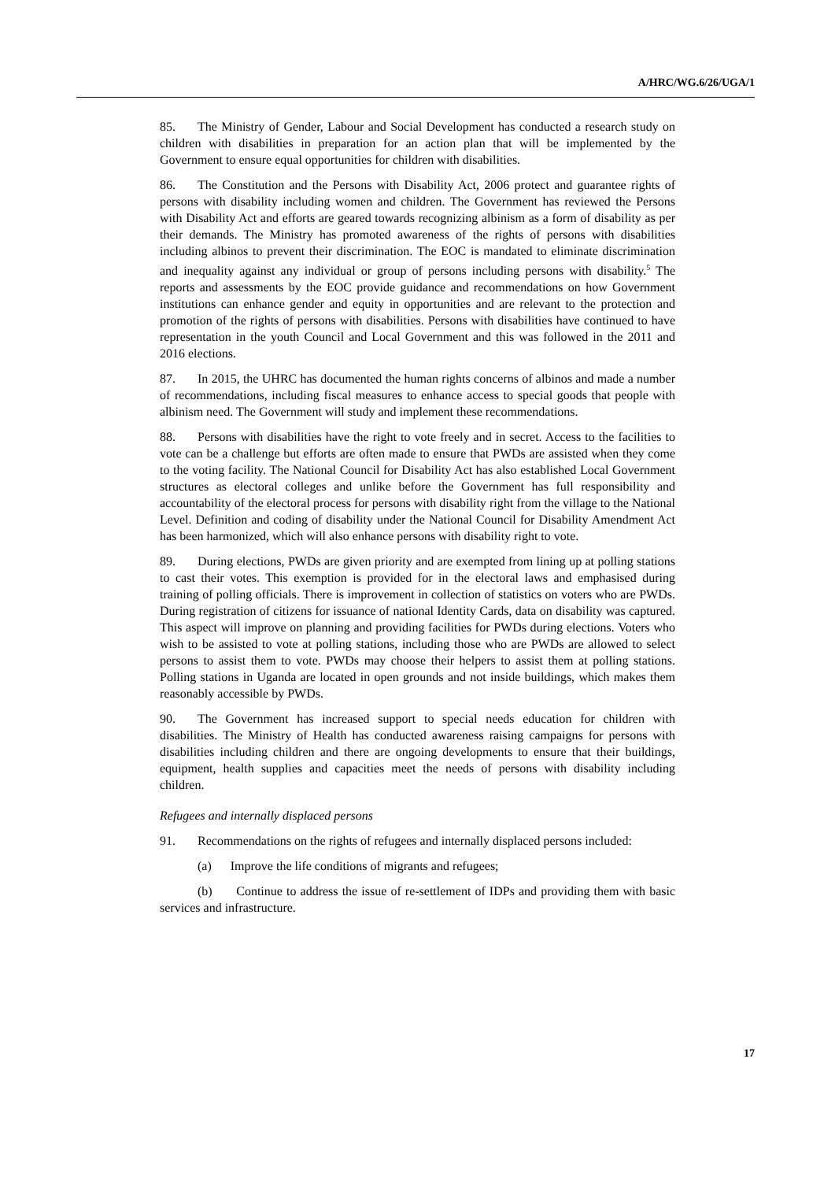A/HRC/WG.6/26/UGA/1
85. The Ministry of Gender, Labour and Social Development has conducted a research study on children with disabilities in preparation for an action plan that will be implemented by the Government to ensure equal opportunities for children with disabilities.
86. The Constitution and the Persons with Disability Act, 2006 protect and guarantee rights of persons with disability including women and children. The Government has reviewed the Persons with Disability Act and efforts are geared towards recognizing albinism as a form of disability as per their demands. The Ministry has promoted awareness of the rights of persons with disabilities including albinos to prevent their discrimination. The EOC is mandated to eliminate discrimination and inequality against any individual or group of persons including persons with disability.<sup>5</sup> The reports and assessments by the EOC provide guidance and recommendations on how Government institutions can enhance gender and equity in opportunities and are relevant to the protection and promotion of the rights of persons with disabilities. Persons with disabilities have continued to have representation in the youth Council and Local Government and this was followed in the 2011 and 2016 elections.
87. In 2015, the UHRC has documented the human rights concerns of albinos and made a number of recommendations, including fiscal measures to enhance access to special goods that people with albinism need. The Government will study and implement these recommendations.
88. Persons with disabilities have the right to vote freely and in secret. Access to the facilities to vote can be a challenge but efforts are often made to ensure that PWDs are assisted when they come to the voting facility. The National Council for Disability Act has also established Local Government structures as electoral colleges and unlike before the Government has full responsibility and accountability of the electoral process for persons with disability right from the village to the National Level. Definition and coding of disability under the National Council for Disability Amendment Act has been harmonized, which will also enhance persons with disability right to vote.
89. During elections, PWDs are given priority and are exempted from lining up at polling stations to cast their votes. This exemption is provided for in the electoral laws and emphasised during training of polling officials. There is improvement in collection of statistics on voters who are PWDs. During registration of citizens for issuance of national Identity Cards, data on disability was captured. This aspect will improve on planning and providing facilities for PWDs during elections. Voters who wish to be assisted to vote at polling stations, including those who are PWDs are allowed to select persons to assist them to vote. PWDs may choose their helpers to assist them at polling stations. Polling stations in Uganda are located in open grounds and not inside buildings, which makes them reasonably accessible by PWDs.
90. The Government has increased support to special needs education for children with disabilities. The Ministry of Health has conducted awareness raising campaigns for persons with disabilities including children and there are ongoing developments to ensure that their buildings, equipment, health supplies and capacities meet the needs of persons with disability including children.
Refugees and internally displaced persons
91. Recommendations on the rights of refugees and internally displaced persons included:
(a) Improve the life conditions of migrants and refugees;
(b) Continue to address the issue of re-settlement of IDPs and providing them with basic services and infrastructure.
17